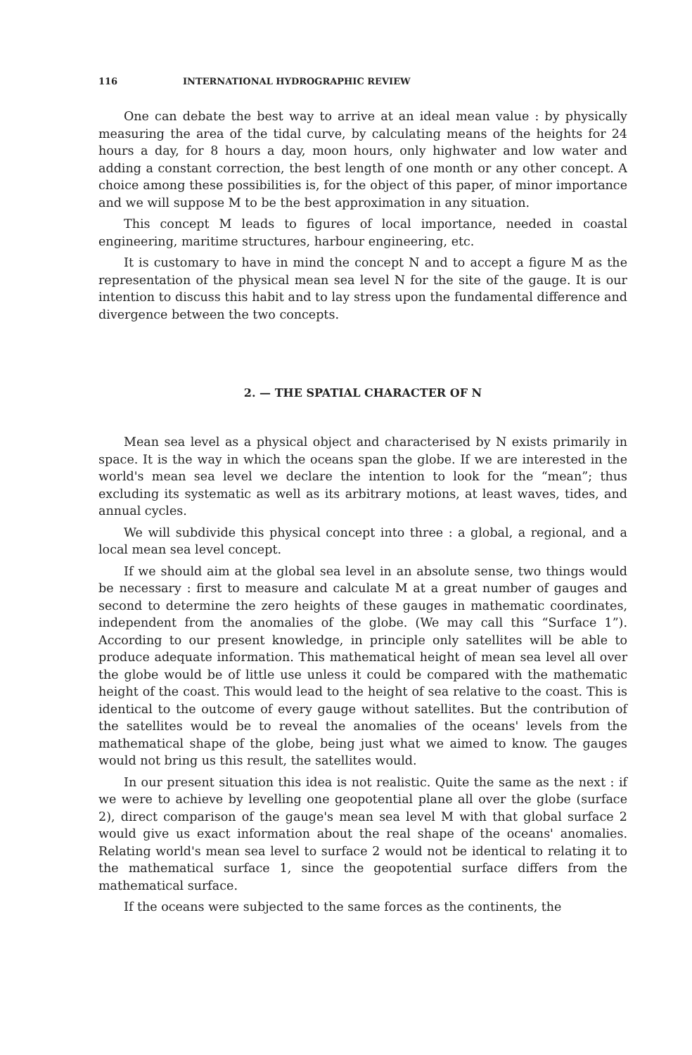116 INTERNATIONAL HYDROGRAPHIC REVIEW
One can debate the best way to arrive at an ideal mean value : by physically measuring the area of the tidal curve, by calculating means of the heights for 24 hours a day, for 8 hours a day, moon hours, only highwater and low water and adding a constant correction, the best length of one month or any other concept. A choice among these possibilities is, for the object of this paper, of minor importance and we will suppose M to be the best approximation in any situation.
This concept M leads to figures of local importance, needed in coastal engineering, maritime structures, harbour engineering, etc.
It is customary to have in mind the concept N and to accept a figure M as the representation of the physical mean sea level N for the site of the gauge. It is our intention to discuss this habit and to lay stress upon the fundamental difference and divergence between the two concepts.
2. — THE SPATIAL CHARACTER OF N
Mean sea level as a physical object and characterised by N exists primarily in space. It is the way in which the oceans span the globe. If we are interested in the world's mean sea level we declare the intention to look for the “mean”; thus excluding its systematic as well as its arbitrary motions, at least waves, tides, and annual cycles.
We will subdivide this physical concept into three : a global, a regional, and a local mean sea level concept.
If we should aim at the global sea level in an absolute sense, two things would be necessary : first to measure and calculate M at a great number of gauges and second to determine the zero heights of these gauges in mathematic coordinates, independent from the anomalies of the globe. (We may call this “Surface 1”). According to our present knowledge, in principle only satellites will be able to produce adequate information. This mathematical height of mean sea level all over the globe would be of little use unless it could be compared with the mathematic height of the coast. This would lead to the height of sea relative to the coast. This is identical to the outcome of every gauge without satellites. But the contribution of the satellites would be to reveal the anomalies of the oceans' levels from the mathematical shape of the globe, being just what we aimed to know. The gauges would not bring us this result, the satellites would.
In our present situation this idea is not realistic. Quite the same as the next : if we were to achieve by levelling one geopotential plane all over the globe (surface 2), direct comparison of the gauge's mean sea level M with that global surface 2 would give us exact information about the real shape of the oceans' anomalies. Relating world's mean sea level to surface 2 would not be identical to relating it to the mathematical surface 1, since the geopotential surface differs from the mathematical surface.
If the oceans were subjected to the same forces as the continents, the